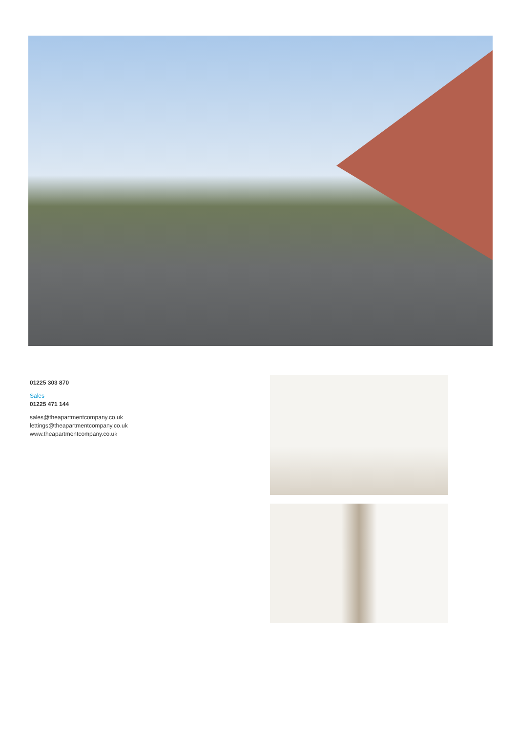01225 303 870
Sales
01225 471 144
sales@theapartmentcompany.co.uk
lettings@theapartmentcompany.co.uk
www.theapartmentcompany.co.uk